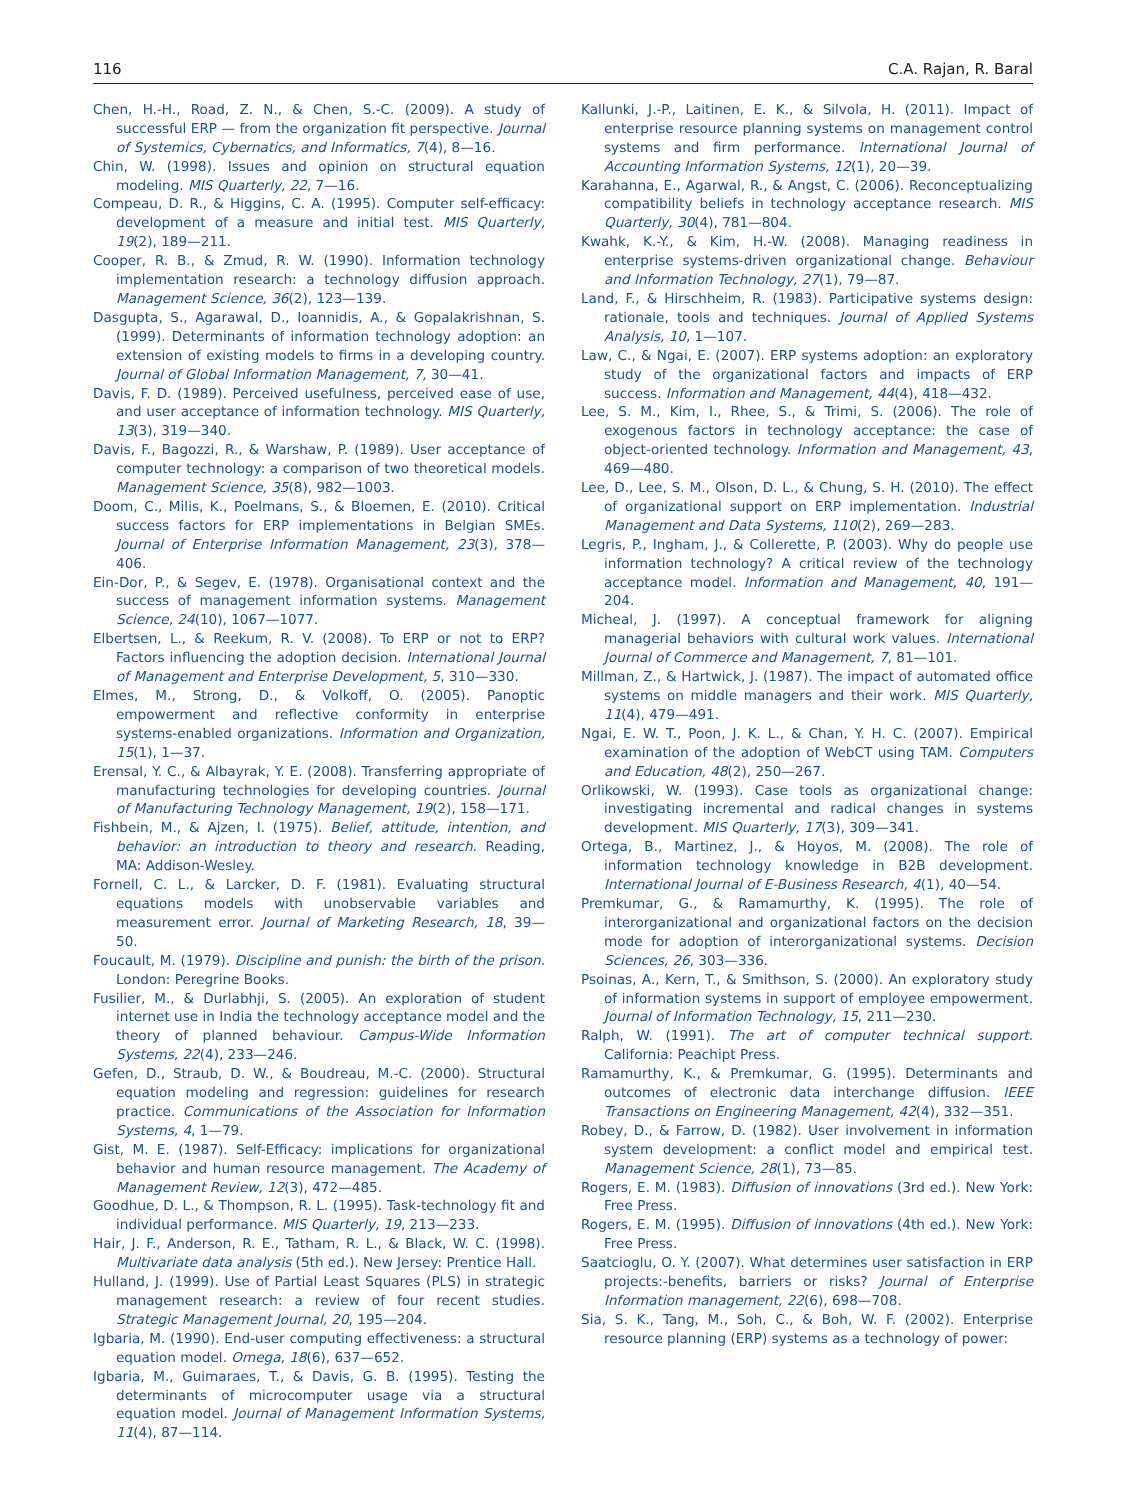116 C.A. Rajan, R. Baral
Chen, H.-H., Road, Z. N., & Chen, S.-C. (2009). A study of successful ERP — from the organization fit perspective. Journal of Systemics, Cybernatics, and Informatics, 7(4), 8—16.
Chin, W. (1998). Issues and opinion on structural equation modeling. MIS Quarterly, 22, 7—16.
Compeau, D. R., & Higgins, C. A. (1995). Computer self-efficacy: development of a measure and initial test. MIS Quarterly, 19(2), 189—211.
Cooper, R. B., & Zmud, R. W. (1990). Information technology implementation research: a technology diffusion approach. Management Science, 36(2), 123—139.
Dasgupta, S., Agarawal, D., Ioannidis, A., & Gopalakrishnan, S. (1999). Determinants of information technology adoption: an extension of existing models to firms in a developing country. Journal of Global Information Management, 7, 30—41.
Davis, F. D. (1989). Perceived usefulness, perceived ease of use, and user acceptance of information technology. MIS Quarterly, 13(3), 319—340.
Davis, F., Bagozzi, R., & Warshaw, P. (1989). User acceptance of computer technology: a comparison of two theoretical models. Management Science, 35(8), 982—1003.
Doom, C., Milis, K., Poelmans, S., & Bloemen, E. (2010). Critical success factors for ERP implementations in Belgian SMEs. Journal of Enterprise Information Management, 23(3), 378—406.
Ein-Dor, P., & Segev, E. (1978). Organisational context and the success of management information systems. Management Science, 24(10), 1067—1077.
Elbertsen, L., & Reekum, R. V. (2008). To ERP or not to ERP? Factors influencing the adoption decision. International Journal of Management and Enterprise Development, 5, 310—330.
Elmes, M., Strong, D., & Volkoff, O. (2005). Panoptic empowerment and reflective conformity in enterprise systems-enabled organizations. Information and Organization, 15(1), 1—37.
Erensal, Y. C., & Albayrak, Y. E. (2008). Transferring appropriate of manufacturing technologies for developing countries. Journal of Manufacturing Technology Management, 19(2), 158—171.
Fishbein, M., & Ajzen, I. (1975). Belief, attitude, intention, and behavior: an introduction to theory and research. Reading, MA: Addison-Wesley.
Fornell, C. L., & Larcker, D. F. (1981). Evaluating structural equations models with unobservable variables and measurement error. Journal of Marketing Research, 18, 39—50.
Foucault, M. (1979). Discipline and punish: the birth of the prison. London: Peregrine Books.
Fusilier, M., & Durlabhji, S. (2005). An exploration of student internet use in India the technology acceptance model and the theory of planned behaviour. Campus-Wide Information Systems, 22(4), 233—246.
Gefen, D., Straub, D. W., & Boudreau, M.-C. (2000). Structural equation modeling and regression: guidelines for research practice. Communications of the Association for Information Systems, 4, 1—79.
Gist, M. E. (1987). Self-Efficacy: implications for organizational behavior and human resource management. The Academy of Management Review, 12(3), 472—485.
Goodhue, D. L., & Thompson, R. L. (1995). Task-technology fit and individual performance. MIS Quarterly, 19, 213—233.
Hair, J. F., Anderson, R. E., Tatham, R. L., & Black, W. C. (1998). Multivariate data analysis (5th ed.). New Jersey: Prentice Hall.
Hulland, J. (1999). Use of Partial Least Squares (PLS) in strategic management research: a review of four recent studies. Strategic Management Journal, 20, 195—204.
Igbaria, M. (1990). End-user computing effectiveness: a structural equation model. Omega, 18(6), 637—652.
Igbaria, M., Guimaraes, T., & Davis, G. B. (1995). Testing the determinants of microcomputer usage via a structural equation model. Journal of Management Information Systems, 11(4), 87—114.
Kallunki, J.-P., Laitinen, E. K., & Silvola, H. (2011). Impact of enterprise resource planning systems on management control systems and firm performance. International Journal of Accounting Information Systems, 12(1), 20—39.
Karahanna, E., Agarwal, R., & Angst, C. (2006). Reconceptualizing compatibility beliefs in technology acceptance research. MIS Quarterly, 30(4), 781—804.
Kwahk, K.-Y., & Kim, H.-W. (2008). Managing readiness in enterprise systems-driven organizational change. Behaviour and Information Technology, 27(1), 79—87.
Land, F., & Hirschheim, R. (1983). Participative systems design: rationale, tools and techniques. Journal of Applied Systems Analysis, 10, 1—107.
Law, C., & Ngai, E. (2007). ERP systems adoption: an exploratory study of the organizational factors and impacts of ERP success. Information and Management, 44(4), 418—432.
Lee, S. M., Kim, I., Rhee, S., & Trimi, S. (2006). The role of exogenous factors in technology acceptance: the case of object-oriented technology. Information and Management, 43, 469—480.
Lee, D., Lee, S. M., Olson, D. L., & Chung, S. H. (2010). The effect of organizational support on ERP implementation. Industrial Management and Data Systems, 110(2), 269—283.
Legris, P., Ingham, J., & Collerette, P. (2003). Why do people use information technology? A critical review of the technology acceptance model. Information and Management, 40, 191—204.
Micheal, J. (1997). A conceptual framework for aligning managerial behaviors with cultural work values. International Journal of Commerce and Management, 7, 81—101.
Millman, Z., & Hartwick, J. (1987). The impact of automated office systems on middle managers and their work. MIS Quarterly, 11(4), 479—491.
Ngai, E. W. T., Poon, J. K. L., & Chan, Y. H. C. (2007). Empirical examination of the adoption of WebCT using TAM. Computers and Education, 48(2), 250—267.
Orlikowski, W. (1993). Case tools as organizational change: investigating incremental and radical changes in systems development. MIS Quarterly, 17(3), 309—341.
Ortega, B., Martinez, J., & Hoyos, M. (2008). The role of information technology knowledge in B2B development. International Journal of E-Business Research, 4(1), 40—54.
Premkumar, G., & Ramamurthy, K. (1995). The role of interorganizational and organizational factors on the decision mode for adoption of interorganizational systems. Decision Sciences, 26, 303—336.
Psoinas, A., Kern, T., & Smithson, S. (2000). An exploratory study of information systems in support of employee empowerment. Journal of Information Technology, 15, 211—230.
Ralph, W. (1991). The art of computer technical support. California: Peachipt Press.
Ramamurthy, K., & Premkumar, G. (1995). Determinants and outcomes of electronic data interchange diffusion. IEEE Transactions on Engineering Management, 42(4), 332—351.
Robey, D., & Farrow, D. (1982). User involvement in information system development: a conflict model and empirical test. Management Science, 28(1), 73—85.
Rogers, E. M. (1983). Diffusion of innovations (3rd ed.). New York: Free Press.
Rogers, E. M. (1995). Diffusion of innovations (4th ed.). New York: Free Press.
Saatcioglu, O. Y. (2007). What determines user satisfaction in ERP projects:-benefits, barriers or risks? Journal of Enterprise Information management, 22(6), 698—708.
Sia, S. K., Tang, M., Soh, C., & Boh, W. F. (2002). Enterprise resource planning (ERP) systems as a technology of power: